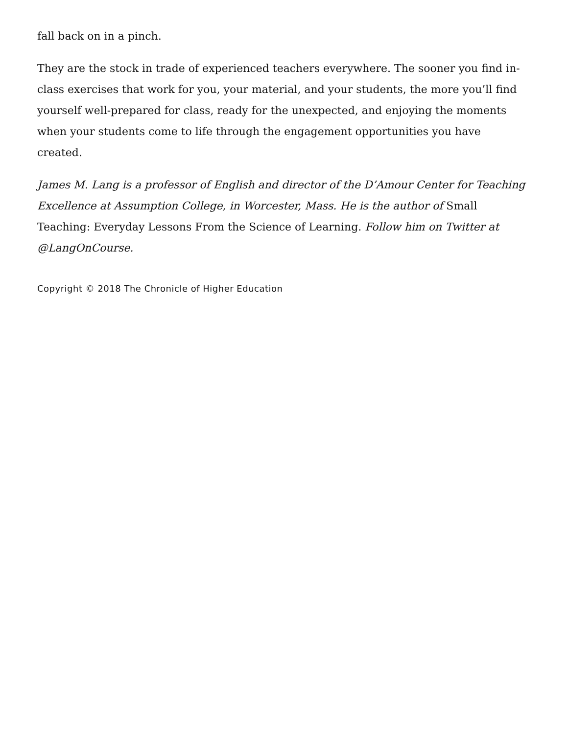fall back on in a pinch.
They are the stock in trade of experienced teachers everywhere. The sooner you find in-class exercises that work for you, your material, and your students, the more you’ll find yourself well-prepared for class, ready for the unexpected, and enjoying the moments when your students come to life through the engagement opportunities you have created.
James M. Lang is a professor of English and director of the D’Amour Center for Teaching Excellence at Assumption College, in Worcester, Mass. He is the author of Small Teaching: Everyday Lessons From the Science of Learning. Follow him on Twitter at @LangOnCourse.
Copyright © 2018 The Chronicle of Higher Education